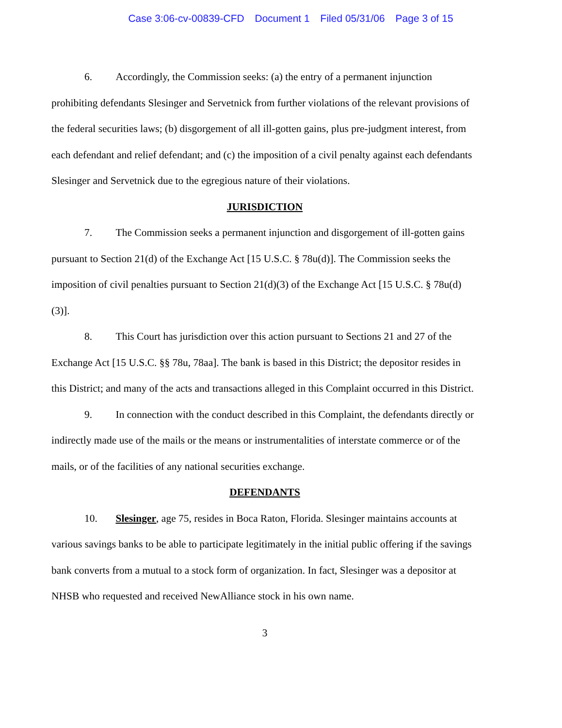Case 3:06-cv-00839-CFD Document 1 Filed 05/31/06 Page 3 of 15
6. Accordingly, the Commission seeks: (a) the entry of a permanent injunction prohibiting defendants Slesinger and Servetnick from further violations of the relevant provisions of the federal securities laws; (b) disgorgement of all ill-gotten gains, plus pre-judgment interest, from each defendant and relief defendant; and (c) the imposition of a civil penalty against each defendants Slesinger and Servetnick due to the egregious nature of their violations.
JURISDICTION
7. The Commission seeks a permanent injunction and disgorgement of ill-gotten gains pursuant to Section 21(d) of the Exchange Act [15 U.S.C. § 78u(d)]. The Commission seeks the imposition of civil penalties pursuant to Section 21(d)(3) of the Exchange Act [15 U.S.C. § 78u(d)(3)].
8. This Court has jurisdiction over this action pursuant to Sections 21 and 27 of the Exchange Act [15 U.S.C. §§ 78u, 78aa]. The bank is based in this District; the depositor resides in this District; and many of the acts and transactions alleged in this Complaint occurred in this District.
9. In connection with the conduct described in this Complaint, the defendants directly or indirectly made use of the mails or the means or instrumentalities of interstate commerce or of the mails, or of the facilities of any national securities exchange.
DEFENDANTS
10. Slesinger, age 75, resides in Boca Raton, Florida. Slesinger maintains accounts at various savings banks to be able to participate legitimately in the initial public offering if the savings bank converts from a mutual to a stock form of organization. In fact, Slesinger was a depositor at NHSB who requested and received NewAlliance stock in his own name.
3